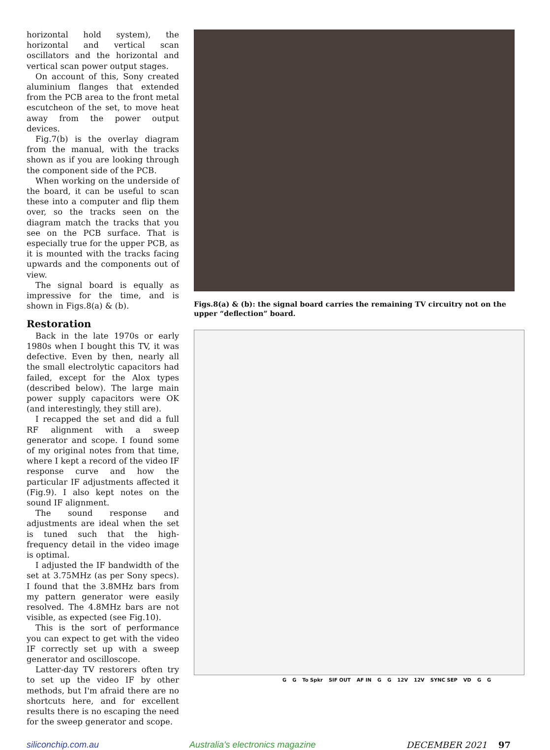horizontal hold system), the horizontal and vertical scan oscillators and the horizontal and vertical scan power output stages.
On account of this, Sony created aluminium flanges that extended from the PCB area to the front metal escutcheon of the set, to move heat away from the power output devices.
Fig.7(b) is the overlay diagram from the manual, with the tracks shown as if you are looking through the component side of the PCB.
When working on the underside of the board, it can be useful to scan these into a computer and flip them over, so the tracks seen on the diagram match the tracks that you see on the PCB surface. That is especially true for the upper PCB, as it is mounted with the tracks facing upwards and the components out of view.
The signal board is equally as impressive for the time, and is shown in Figs.8(a) & (b).
Restoration
Back in the late 1970s or early 1980s when I bought this TV, it was defective. Even by then, nearly all the small electrolytic capacitors had failed, except for the Alox types (described below). The large main power supply capacitors were OK (and interestingly, they still are).
I recapped the set and did a full RF alignment with a sweep generator and scope. I found some of my original notes from that time, where I kept a record of the video IF response curve and how the particular IF adjustments affected it (Fig.9). I also kept notes on the sound IF alignment.
The sound response and adjustments are ideal when the set is tuned such that the high-frequency detail in the video image is optimal.
I adjusted the IF bandwidth of the set at 3.75MHz (as per Sony specs). I found that the 3.8MHz bars from my pattern generator were easily resolved. The 4.8MHz bars are not visible, as expected (see Fig.10).
This is the sort of performance you can expect to get with the video IF correctly set up with a sweep generator and oscilloscope.
Latter-day TV restorers often try to set up the video IF by other methods, but I'm afraid there are no shortcuts here, and for excellent results there is no escaping the need for the sweep generator and scope.
Figs.8(a) & (b): the signal board carries the remaining TV circuitry not on the upper “deflection” board.
G G To Spkr SIF OUT AF IN G G 12V 12V SYNC SEP VD G G
siliconchip.com.au Australia's electronics magazine DECEMBER 2021 97